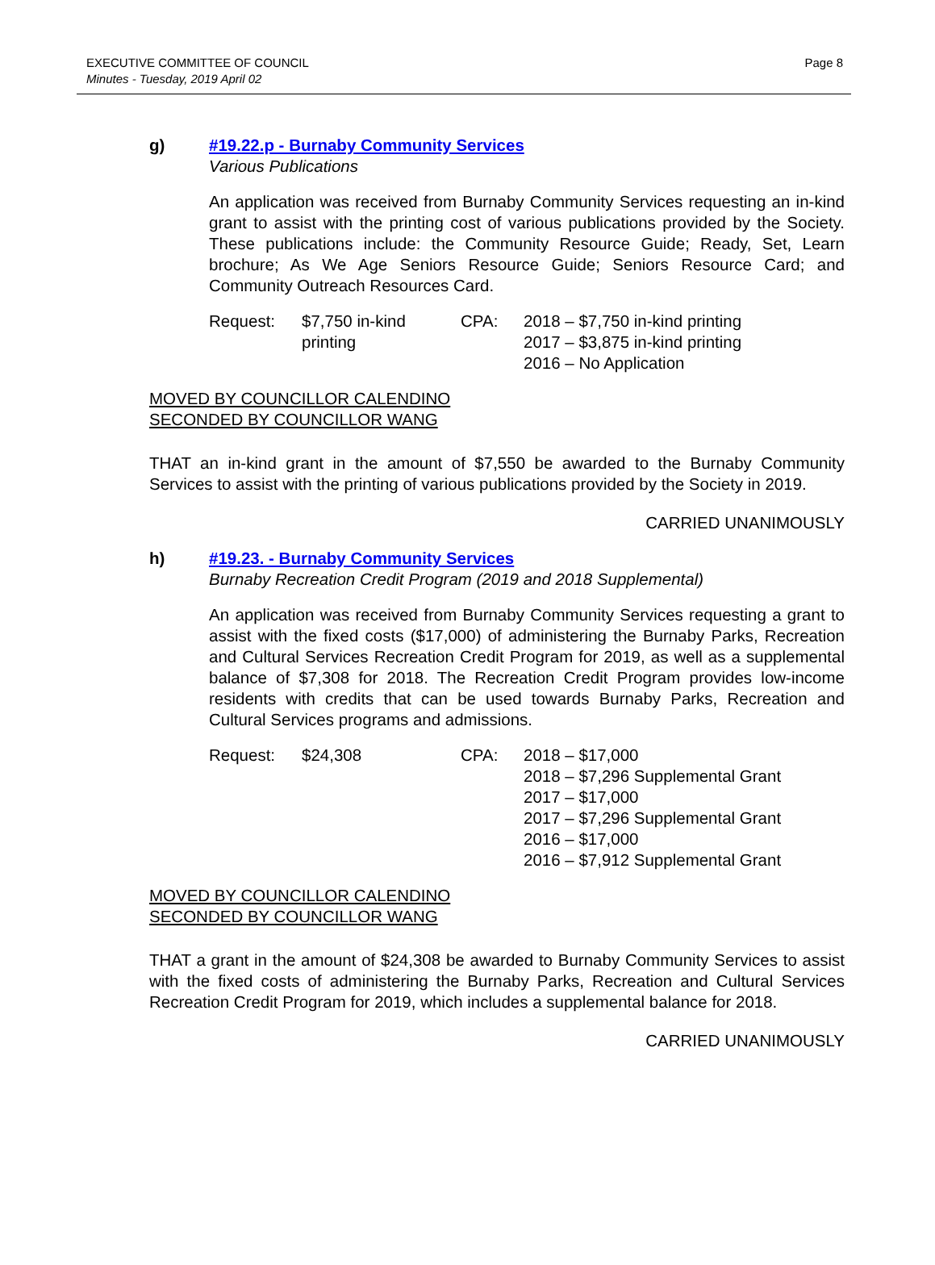EXECUTIVE COMMITTEE OF COUNCIL
Minutes - Tuesday, 2019 April 02
Page 8
g) #19.22.p - Burnaby Community Services
Various Publications
An application was received from Burnaby Community Services requesting an in-kind grant to assist with the printing cost of various publications provided by the Society. These publications include: the Community Resource Guide; Ready, Set, Learn brochure; As We Age Seniors Resource Guide; Seniors Resource Card; and Community Outreach Resources Card.
| Request: | $7,750 in-kind printing | CPA: | 2018 – $7,750 in-kind printing 2017 – $3,875 in-kind printing 2016 – No Application |
MOVED BY COUNCILLOR CALENDINO
SECONDED BY COUNCILLOR WANG
THAT an in-kind grant in the amount of $7,550 be awarded to the Burnaby Community Services to assist with the printing of various publications provided by the Society in 2019.
CARRIED UNANIMOUSLY
h) #19.23. - Burnaby Community Services
Burnaby Recreation Credit Program (2019 and 2018 Supplemental)
An application was received from Burnaby Community Services requesting a grant to assist with the fixed costs ($17,000) of administering the Burnaby Parks, Recreation and Cultural Services Recreation Credit Program for 2019, as well as a supplemental balance of $7,308 for 2018. The Recreation Credit Program provides low-income residents with credits that can be used towards Burnaby Parks, Recreation and Cultural Services programs and admissions.
| Request: | $24,308 | CPA: | 2018 – $17,000 2018 – $7,296 Supplemental Grant 2017 – $17,000 2017 – $7,296 Supplemental Grant 2016 – $17,000 2016 – $7,912 Supplemental Grant |
MOVED BY COUNCILLOR CALENDINO
SECONDED BY COUNCILLOR WANG
THAT a grant in the amount of $24,308 be awarded to Burnaby Community Services to assist with the fixed costs of administering the Burnaby Parks, Recreation and Cultural Services Recreation Credit Program for 2019, which includes a supplemental balance for 2018.
CARRIED UNANIMOUSLY